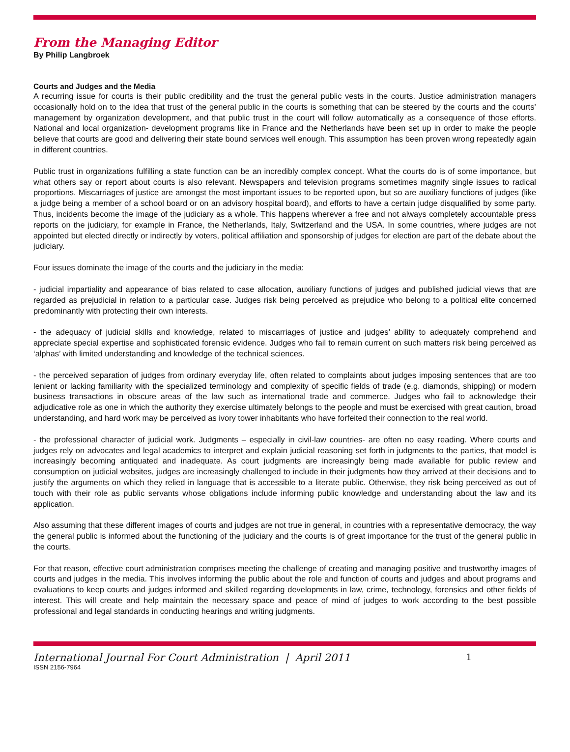From the Managing Editor
By Philip Langbroek
Courts and Judges and the Media
A recurring issue for courts is their public credibility and the trust the general public vests in the courts. Justice administration managers occasionally hold on to the idea that trust of the general public in the courts is something that can be steered by the courts and the courts’ management by organization development, and that public trust in the court will follow automatically as a consequence of those efforts. National and local organization- development programs like in France and the Netherlands have been set up in order to make the people believe that courts are good and delivering their state bound services well enough. This assumption has been proven wrong repeatedly again in different countries.
Public trust in organizations fulfilling a state function can be an incredibly complex concept. What the courts do is of some importance, but what others say or report about courts is also relevant. Newspapers and television programs sometimes magnify single issues to radical proportions. Miscarriages of justice are amongst the most important issues to be reported upon, but so are auxiliary functions of judges (like a judge being a member of a school board or on an advisory hospital board), and efforts to have a certain judge disqualified by some party. Thus, incidents become the image of the judiciary as a whole. This happens wherever a free and not always completely accountable press reports on the judiciary, for example in France, the Netherlands, Italy, Switzerland and the USA. In some countries, where judges are not appointed but elected directly or indirectly by voters, political affiliation and sponsorship of judges for election are part of the debate about the judiciary.
Four issues dominate the image of the courts and the judiciary in the media:
- judicial impartiality and appearance of bias related to case allocation, auxiliary functions of judges and published judicial views that are regarded as prejudicial in relation to a particular case. Judges risk being perceived as prejudice who belong to a political elite concerned predominantly with protecting their own interests.
- the adequacy of judicial skills and knowledge, related to miscarriages of justice and judges’ ability to adequately comprehend and appreciate special expertise and sophisticated forensic evidence. Judges who fail to remain current on such matters risk being perceived as ‘alphas’ with limited understanding and knowledge of the technical sciences.
- the perceived separation of judges from ordinary everyday life, often related to complaints about judges imposing sentences that are too lenient or lacking familiarity with the specialized terminology and complexity of specific fields of trade (e.g. diamonds, shipping) or modern business transactions in obscure areas of the law such as international trade and commerce. Judges who fail to acknowledge their adjudicative role as one in which the authority they exercise ultimately belongs to the people and must be exercised with great caution, broad understanding, and hard work may be perceived as ivory tower inhabitants who have forfeited their connection to the real world.
- the professional character of judicial work. Judgments – especially in civil-law countries- are often no easy reading. Where courts and judges rely on advocates and legal academics to interpret and explain judicial reasoning set forth in judgments to the parties, that model is increasingly becoming antiquated and inadequate. As court judgments are increasingly being made available for public review and consumption on judicial websites, judges are increasingly challenged to include in their judgments how they arrived at their decisions and to justify the arguments on which they relied in language that is accessible to a literate public. Otherwise, they risk being perceived as out of touch with their role as public servants whose obligations include informing public knowledge and understanding about the law and its application.
Also assuming that these different images of courts and judges are not true in general, in countries with a representative democracy, the way the general public is informed about the functioning of the judiciary and the courts is of great importance for the trust of the general public in the courts.
For that reason, effective court administration comprises meeting the challenge of creating and managing positive and trustworthy images of courts and judges in the media. This involves informing the public about the role and function of courts and judges and about programs and evaluations to keep courts and judges informed and skilled regarding developments in law, crime, technology, forensics and other fields of interest. This will create and help maintain the necessary space and peace of mind of judges to work according to the best possible professional and legal standards in conducting hearings and writing judgments.
International Journal For Court Administration | April 2011 1
ISSN 2156-7964